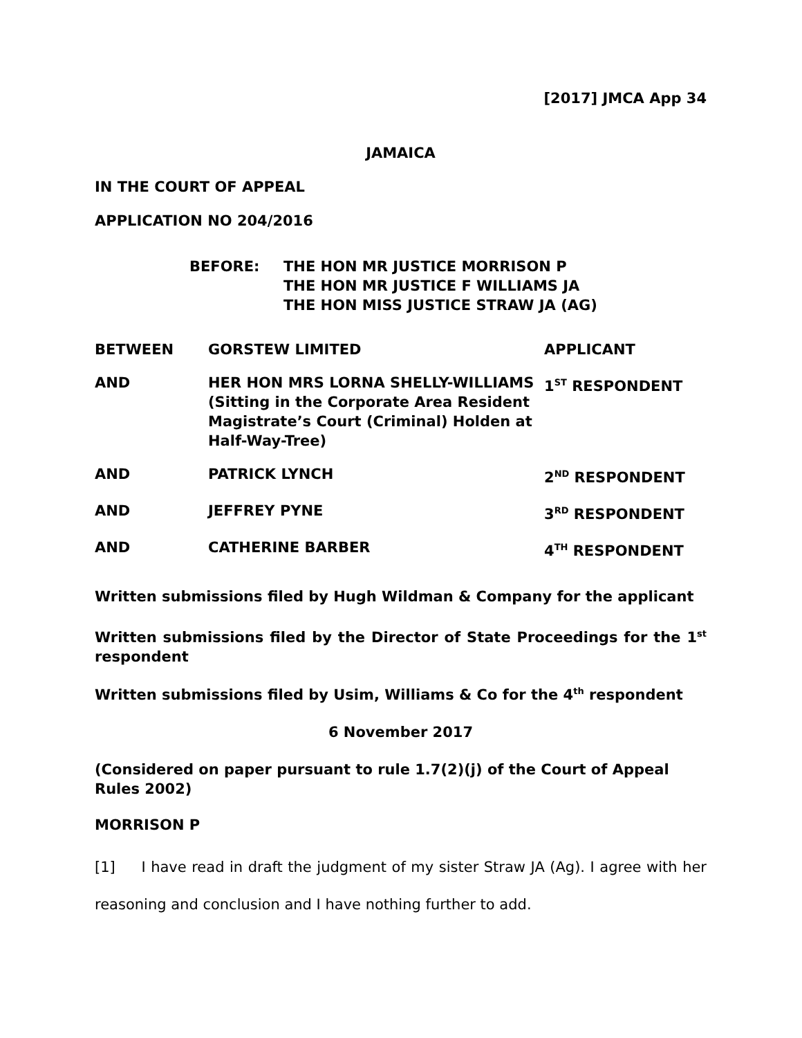[2017] JMCA App 34
JAMAICA
IN THE COURT OF APPEAL
APPLICATION NO 204/2016
BEFORE: THE HON MR JUSTICE MORRISON P
THE HON MR JUSTICE F WILLIAMS JA
THE HON MISS JUSTICE STRAW JA (AG)
| BETWEEN | GORSTEW LIMITED | APPLICANT |
| AND | HER HON MRS LORNA SHELLY-WILLIAMS (Sitting in the Corporate Area Resident Magistrate’s Court (Criminal) Holden at Half-Way-Tree) | 1<sup>ST</sup> RESPONDENT |
| AND | PATRICK LYNCH | 2<sup>ND</sup> RESPONDENT |
| AND | JEFFREY PYNE | 3<sup>RD</sup> RESPONDENT |
| AND | CATHERINE BARBER | 4<sup>TH</sup> RESPONDENT |
Written submissions filed by Hugh Wildman & Company for the applicant
Written submissions filed by the Director of State Proceedings for the 1<sup>st</sup> respondent
Written submissions filed by Usim, Williams & Co for the 4<sup>th</sup> respondent
6 November 2017
(Considered on paper pursuant to rule 1.7(2)(j) of the Court of Appeal Rules 2002)
MORRISON P
[1] I have read in draft the judgment of my sister Straw JA (Ag). I agree with her reasoning and conclusion and I have nothing further to add.